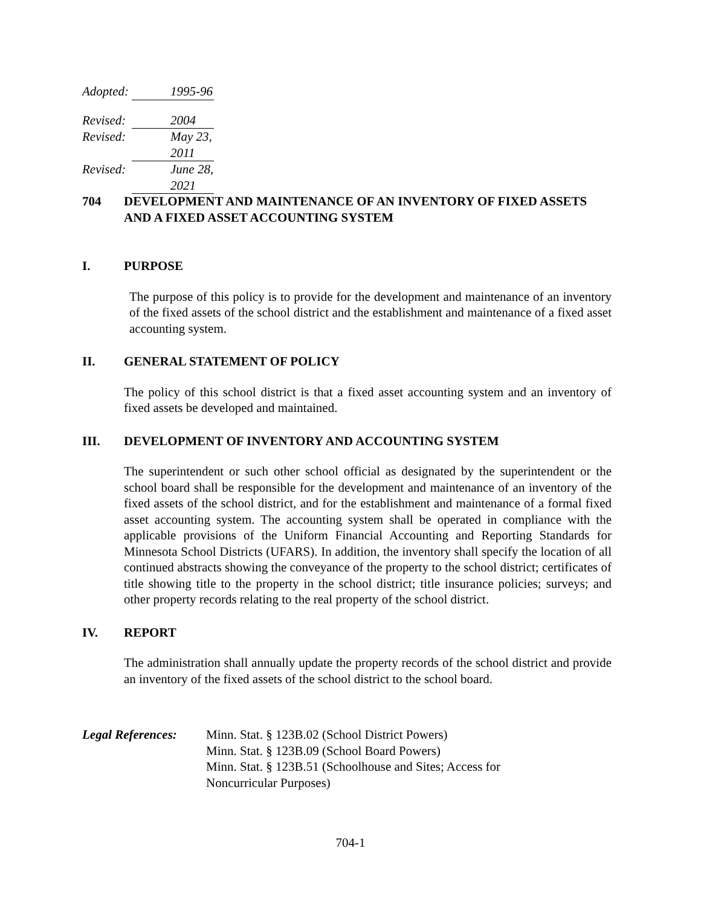Adopted: 1995-96
Revised: 2004
Revised: May 23, 2011
Revised: June 28, 2021
704 DEVELOPMENT AND MAINTENANCE OF AN INVENTORY OF FIXED ASSETS AND A FIXED ASSET ACCOUNTING SYSTEM
I. PURPOSE
The purpose of this policy is to provide for the development and maintenance of an inventory of the fixed assets of the school district and the establishment and maintenance of a fixed asset accounting system.
II. GENERAL STATEMENT OF POLICY
The policy of this school district is that a fixed asset accounting system and an inventory of fixed assets be developed and maintained.
III. DEVELOPMENT OF INVENTORY AND ACCOUNTING SYSTEM
The superintendent or such other school official as designated by the superintendent or the school board shall be responsible for the development and maintenance of an inventory of the fixed assets of the school district, and for the establishment and maintenance of a formal fixed asset accounting system. The accounting system shall be operated in compliance with the applicable provisions of the Uniform Financial Accounting and Reporting Standards for Minnesota School Districts (UFARS). In addition, the inventory shall specify the location of all continued abstracts showing the conveyance of the property to the school district; certificates of title showing title to the property in the school district; title insurance policies; surveys; and other property records relating to the real property of the school district.
IV. REPORT
The administration shall annually update the property records of the school district and provide an inventory of the fixed assets of the school district to the school board.
Legal References: Minn. Stat. § 123B.02 (School District Powers)
Minn. Stat. § 123B.09 (School Board Powers)
Minn. Stat. § 123B.51 (Schoolhouse and Sites; Access for Noncurricular Purposes)
704-1